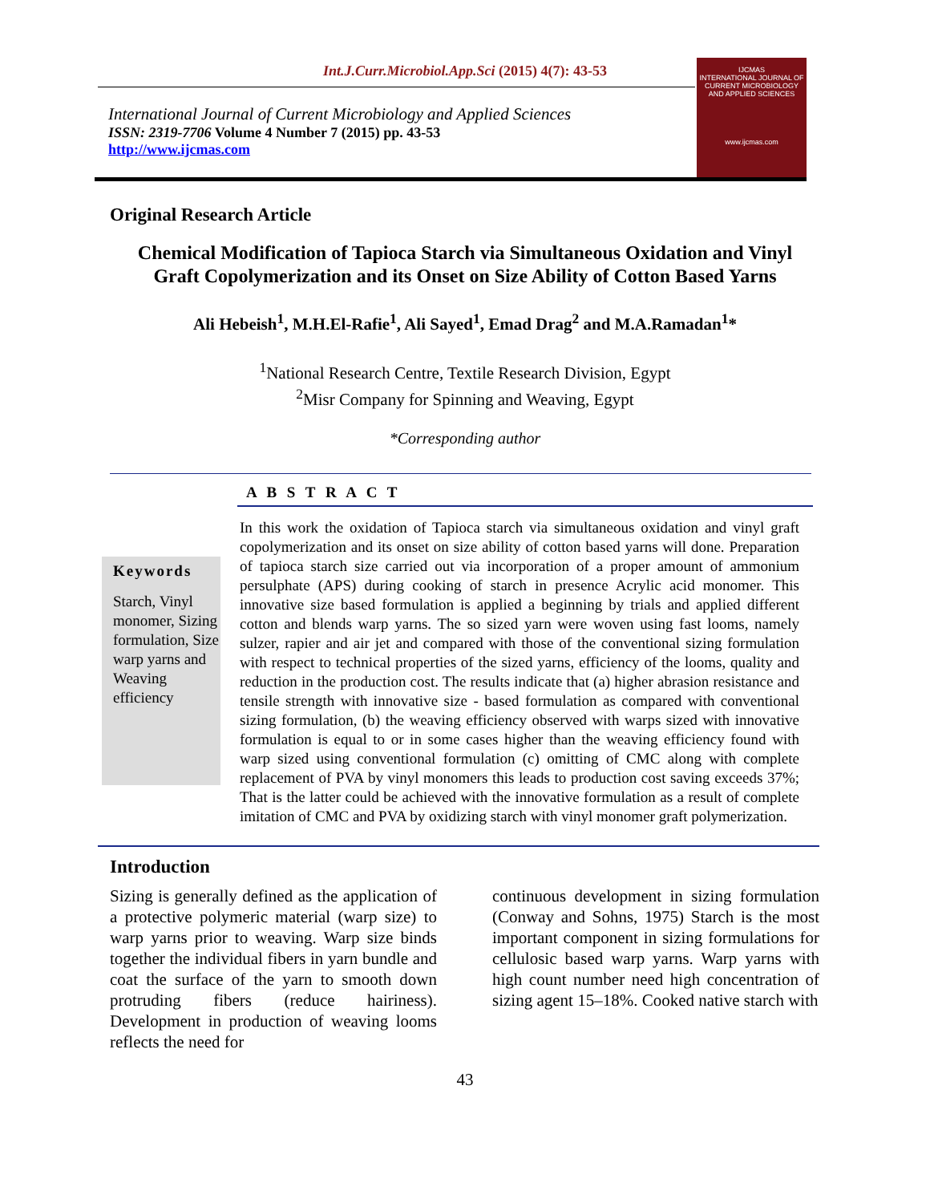Int.J.Curr.Microbiol.App.Sci (2015) 4(7): 43-53
International Journal of Current Microbiology and Applied Sciences
ISSN: 2319-7706 Volume 4 Number 7 (2015) pp. 43-53
http://www.ijcmas.com
IJCMAS
INTERNATIONAL JOURNAL OF CURRENT MICROBIOLOGY AND APPLIED SCIENCES
www.ijcmas.com
Original Research Article
Chemical Modification of Tapioca Starch via Simultaneous Oxidation and Vinyl
Graft Copolymerization and its Onset on Size Ability of Cotton Based Yarns
Ali Hebeish<sup>1</sup>, M.H.El-Rafie<sup>1</sup>, Ali Sayed<sup>1</sup>, Emad Drag<sup>2</sup> and M.A.Ramadan<sup>1</sup>*
<sup>1</sup> National Research Centre, Textile Research Division, Egypt
<sup>2</sup> Misr Company for Spinning and Weaving, Egypt
*Corresponding author
A B S T R A C T
Keywords
Starch, Vinyl monomer, Sizing formulation, Size warp yarns and Weaving efficiency
In this work the oxidation of Tapioca starch via simultaneous oxidation and vinyl graft copolymerization and its onset on size ability of cotton based yarns will done. Preparation of tapioca starch size carried out via incorporation of a proper amount of ammonium persulphate (APS) during cooking of starch in presence Acrylic acid monomer. This innovative size based formulation is applied a beginning by trials and applied different cotton and blends warp yarns. The so sized yarn were woven using fast looms, namely sulzer, rapier and air jet and compared with those of the conventional sizing formulation with respect to technical properties of the sized yarns, efficiency of the looms, quality and reduction in the production cost. The results indicate that (a) higher abrasion resistance and tensile strength with innovative size - based formulation as compared with conventional sizing formulation, (b) the weaving efficiency observed with warps sized with innovative formulation is equal to or in some cases higher than the weaving efficiency found with warp sized using conventional formulation (c) omitting of CMC along with complete replacement of PVA by vinyl monomers this leads to production cost saving exceeds 37%; That is the latter could be achieved with the innovative formulation as a result of complete imitation of CMC and PVA by oxidizing starch with vinyl monomer graft polymerization.
Introduction
Sizing is generally defined as the application of a protective polymeric material (warp size) to warp yarns prior to weaving. Warp size binds together the individual fibers in yarn bundle and coat the surface of the yarn to smooth down protruding fibers (reduce hairiness). Development in production of weaving looms reflects the need for
continuous development in sizing formulation (Conway and Sohns, 1975) Starch is the most important component in sizing formulations for cellulosic based warp yarns. Warp yarns with high count number need high concentration of sizing agent 15–18%. Cooked native starch with
43